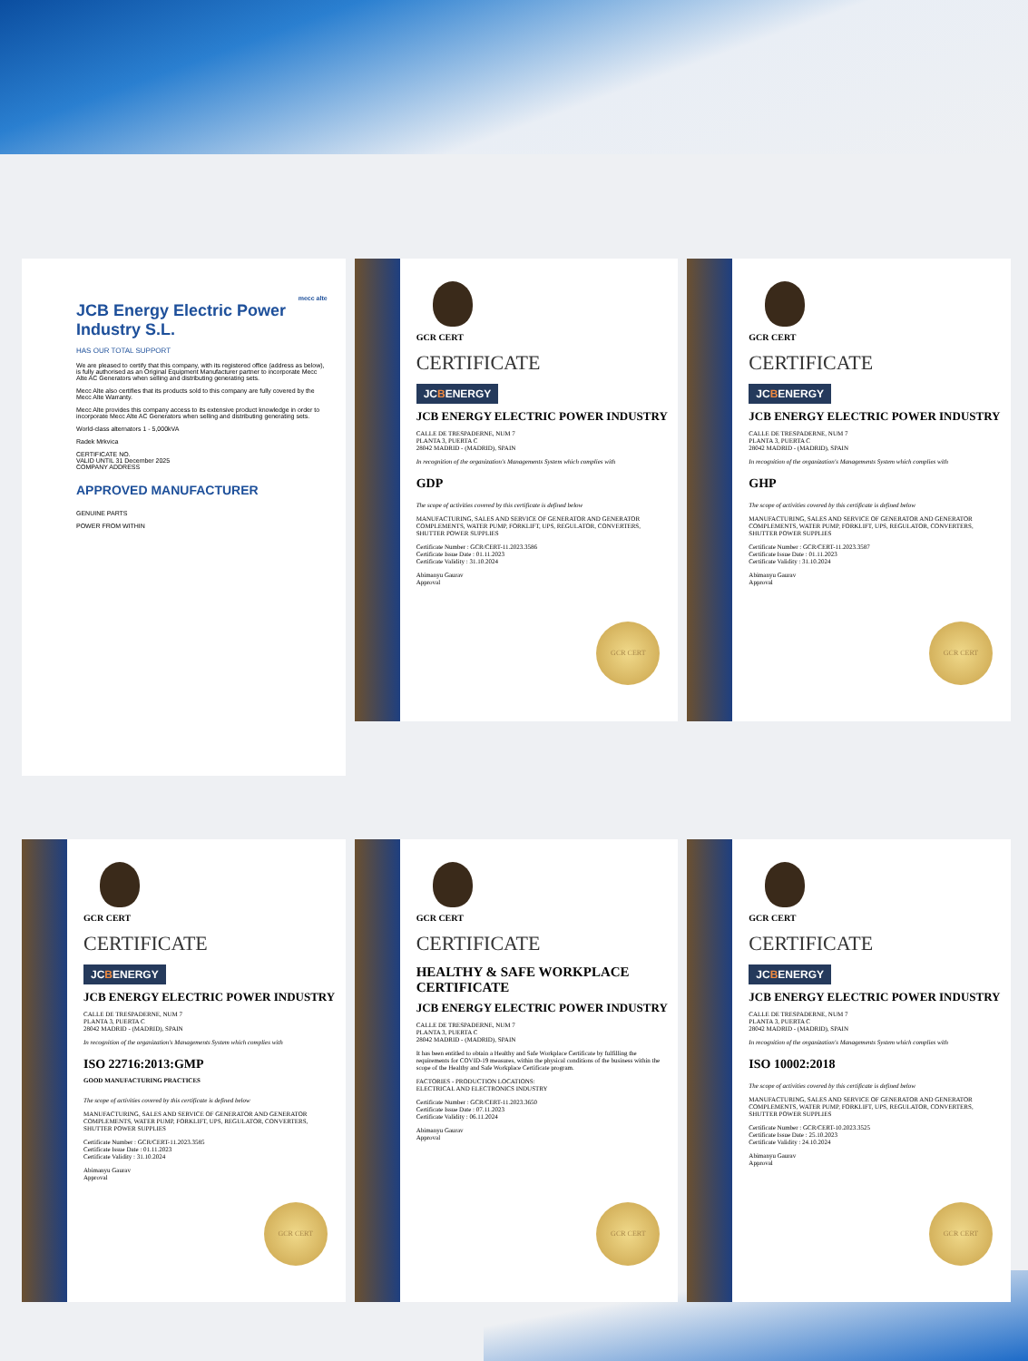mecc alte
JCB Energy Electric Power Industry S.L.
HAS OUR TOTAL SUPPORT
We are pleased to certify that this company, with its registered office (address as below), is fully authorised as an Original Equipment Manufacturer partner to incorporate Mecc Alte AC Generators when selling and distributing generating sets.
Mecc Alte also certifies that its products sold to this company are fully covered by the Mecc Alte Warranty.
Mecc Alte provides this company access to its extensive product knowledge in order to incorporate Mecc Alte AC Generators when selling and distributing generating sets.
World-class alternators 1 - 5,000kVA
Radek Mrkvica
CERTIFICATE NO.
VALID UNTIL 31 December 2025
COMPANY ADDRESS
APPROVED MANUFACTURER
GENUINE PARTS
POWER FROM WITHIN
GCR CERT
CERTIFICATE
JCBENERGY
JCB ENERGY ELECTRIC POWER INDUSTRY
CALLE DE TRESPADERNE, NUM 7
PLANTA 3, PUERTA C
28042 MADRID - (MADRID), SPAIN
In recognition of the organization's Managements System which complies with
GDP
The scope of activities covered by this certificate is defined below
MANUFACTURING, SALES AND SERVICE OF GENERATOR AND GENERATOR COMPLEMENTS, WATER PUMP, FORKLIFT, UPS, REGULATOR, CONVERTERS, SHUTTER POWER SUPPLIES
Certificate Number : GCR/CERT-11.2023.3586
Certificate Issue Date : 01.11.2023
Certificate Validity : 31.10.2024
Abimanyu Gaurav
Approval
GCR CERT
GCR CERT
CERTIFICATE
JCBENERGY
JCB ENERGY ELECTRIC POWER INDUSTRY
CALLE DE TRESPADERNE, NUM 7
PLANTA 3, PUERTA C
28042 MADRID - (MADRID), SPAIN
In recognition of the organization's Managements System which complies with
GHP
The scope of activities covered by this certificate is defined below
MANUFACTURING, SALES AND SERVICE OF GENERATOR AND GENERATOR COMPLEMENTS, WATER PUMP, FORKLIFT, UPS, REGULATOR, CONVERTERS, SHUTTER POWER SUPPLIES
Certificate Number : GCR/CERT-11.2023.3587
Certificate Issue Date : 01.11.2023
Certificate Validity : 31.10.2024
Abimanyu Gaurav
Approval
GCR CERT
GCR CERT
CERTIFICATE
JCBENERGY
JCB ENERGY ELECTRIC POWER INDUSTRY
CALLE DE TRESPADERNE, NUM 7
PLANTA 3, PUERTA C
28042 MADRID - (MADRID), SPAIN
In recognition of the organization's Managements System which complies with
ISO 22716:2013:GMP
GOOD MANUFACTURING PRACTICES
The scope of activities covered by this certificate is defined below
MANUFACTURING, SALES AND SERVICE OF GENERATOR AND GENERATOR COMPLEMENTS, WATER PUMP, FORKLIFT, UPS, REGULATOR, CONVERTERS, SHUTTER POWER SUPPLIES
Certificate Number : GCR/CERT-11.2023.3585
Certificate Issue Date : 01.11.2023
Certificate Validity : 31.10.2024
Abimanyu Gaurav
Approval
GCR CERT
GCR CERT
CERTIFICATE
HEALTHY & SAFE WORKPLACE CERTIFICATE
JCB ENERGY ELECTRIC POWER INDUSTRY
CALLE DE TRESPADERNE, NUM 7
PLANTA 3, PUERTA C
28042 MADRID - (MADRID), SPAIN
It has been entitled to obtain a Healthy and Safe Workplace Certificate by fulfilling the requirements for COVID-19 measures, within the physical conditions of the business within the scope of the Healthy and Safe Workplace Certificate program.
FACTORIES - PRODUCTION LOCATIONS:
ELECTRICAL AND ELECTRONICS INDUSTRY
Certificate Number : GCR/CERT-11.2023.3650
Certificate Issue Date : 07.11.2023
Certificate Validity : 06.11.2024
Abimanyu Gaurav
Approval
GCR CERT
GCR CERT
CERTIFICATE
JCBENERGY
JCB ENERGY ELECTRIC POWER INDUSTRY
CALLE DE TRESPADERNE, NUM 7
PLANTA 3, PUERTA C
28042 MADRID - (MADRID), SPAIN
In recognition of the organization's Managements System which complies with
ISO 10002:2018
The scope of activities covered by this certificate is defined below
MANUFACTURING, SALES AND SERVICE OF GENERATOR AND GENERATOR COMPLEMENTS, WATER PUMP, FORKLIFT, UPS, REGULATOR, CONVERTERS, SHUTTER POWER SUPPLIES
Certificate Number : GCR/CERT-10.2023.3525
Certificate Issue Date : 25.10.2023
Certificate Validity : 24.10.2024
Abimanyu Gaurav
Approval
GCR CERT